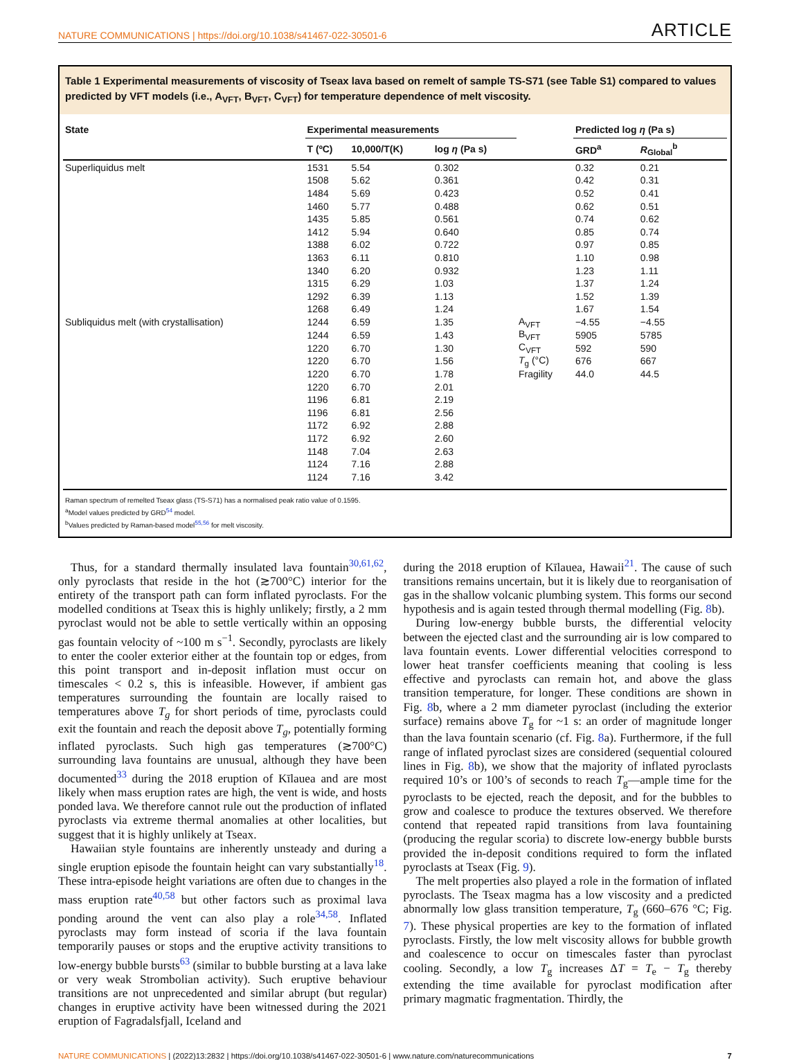NATURE COMMUNICATIONS | https://doi.org/10.1038/s41467-022-30501-6 ARTICLE
Table 1 Experimental measurements of viscosity of Tseax lava based on remelt of sample TS-S71 (see Table S1) compared to values predicted by VFT models (i.e., A<sub>VFT</sub>, B<sub>VFT</sub>, C<sub>VFT</sub>) for temperature dependence of melt viscosity.
| State | Experimental measurements | | | | Predicted log η (Pa s) | |
| --- | --- | --- | --- | --- | --- | --- |
| | T (ºC) | 10,000/T(K) | log η (Pa s) | | GRD<sup>a</sup> | R<sub>Global</sub><sup>b</sup> |
| Superliquidus melt | 1531 | 5.54 | 0.302 | | 0.32 | 0.21 |
| | 1508 | 5.62 | 0.361 | | 0.42 | 0.31 |
| | 1484 | 5.69 | 0.423 | | 0.52 | 0.41 |
| | 1460 | 5.77 | 0.488 | | 0.62 | 0.51 |
| | 1435 | 5.85 | 0.561 | | 0.74 | 0.62 |
| | 1412 | 5.94 | 0.640 | | 0.85 | 0.74 |
| | 1388 | 6.02 | 0.722 | | 0.97 | 0.85 |
| | 1363 | 6.11 | 0.810 | | 1.10 | 0.98 |
| | 1340 | 6.20 | 0.932 | | 1.23 | 1.11 |
| | 1315 | 6.29 | 1.03 | | 1.37 | 1.24 |
| | 1292 | 6.39 | 1.13 | | 1.52 | 1.39 |
| | 1268 | 6.49 | 1.24 | | 1.67 | 1.54 |
| Subliquidus melt (with crystallisation) | 1244 | 6.59 | 1.35 | A<sub>VFT</sub> | −4.55 | −4.55 |
| | 1244 | 6.59 | 1.43 | B<sub>VFT</sub> | 5905 | 5785 |
| | 1220 | 6.70 | 1.30 | C<sub>VFT</sub> | 592 | 590 |
| | 1220 | 6.70 | 1.56 | T<sub>g</sub> (°C) | 676 | 667 |
| | 1220 | 6.70 | 1.78 | Fragility | 44.0 | 44.5 |
| | 1220 | 6.70 | 2.01 | | | |
| | 1196 | 6.81 | 2.19 | | | |
| | 1196 | 6.81 | 2.56 | | | |
| | 1172 | 6.92 | 2.88 | | | |
| | 1172 | 6.92 | 2.60 | | | |
| | 1148 | 7.04 | 2.63 | | | |
| | 1124 | 7.16 | 2.88 | | | |
| | 1124 | 7.16 | 3.42 | | | |
Raman spectrum of remelted Tseax glass (TS-S71) has a normalised peak ratio value of 0.1595.
<sup>a</sup> Model values predicted by GRD<sup>54</sup> model.
<sup>b</sup> Values predicted by Raman-based model<sup>55,56</sup> for melt viscosity.
Thus, for a standard thermally insulated lava fountain<sup>30,61,62</sup>, only pyroclasts that reside in the hot (≳700°C) interior for the entirety of the transport path can form inflated pyroclasts. For the modelled conditions at Tseax this is highly unlikely; firstly, a 2 mm pyroclast would not be able to settle vertically within an opposing gas fountain velocity of ~100 m s<sup>−1</sup>. Secondly, pyroclasts are likely to enter the cooler exterior either at the fountain top or edges, from this point transport and in-deposit inflation must occur on timescales < 0.2 s, this is infeasible. However, if ambient gas temperatures surrounding the fountain are locally raised to temperatures above T<sub>g</sub> for short periods of time, pyroclasts could exit the fountain and reach the deposit above T<sub>g</sub>, potentially forming inflated pyroclasts. Such high gas temperatures (≳700°C) surrounding lava fountains are unusual, although they have been documented<sup>33</sup> during the 2018 eruption of Kīlauea and are most likely when mass eruption rates are high, the vent is wide, and hosts ponded lava. We therefore cannot rule out the production of inflated pyroclasts via extreme thermal anomalies at other localities, but suggest that it is highly unlikely at Tseax.
Hawaiian style fountains are inherently unsteady and during a single eruption episode the fountain height can vary substantially<sup>18</sup>. These intra-episode height variations are often due to changes in the mass eruption rate<sup>40,58</sup> but other factors such as proximal lava ponding around the vent can also play a role<sup>34,58</sup>. Inflated pyroclasts may form instead of scoria if the lava fountain temporarily pauses or stops and the eruptive activity transitions to low-energy bubble bursts<sup>63</sup> (similar to bubble bursting at a lava lake or very weak Strombolian activity). Such eruptive behaviour transitions are not unprecedented and similar abrupt (but regular) changes in eruptive activity have been witnessed during the 2021 eruption of Fagradalsfjall, Iceland and
during the 2018 eruption of Kīlauea, Hawaii<sup>21</sup>. The cause of such transitions remains uncertain, but it is likely due to reorganisation of gas in the shallow volcanic plumbing system. This forms our second hypothesis and is again tested through thermal modelling (Fig. 8b).
During low-energy bubble bursts, the differential velocity between the ejected clast and the surrounding air is low compared to lava fountain events. Lower differential velocities correspond to lower heat transfer coefficients meaning that cooling is less effective and pyroclasts can remain hot, and above the glass transition temperature, for longer. These conditions are shown in Fig. 8b, where a 2 mm diameter pyroclast (including the exterior surface) remains above T<sub>g</sub> for ~1 s: an order of magnitude longer than the lava fountain scenario (cf. Fig. 8a). Furthermore, if the full range of inflated pyroclast sizes are considered (sequential coloured lines in Fig. 8b), we show that the majority of inflated pyroclasts required 10’s or 100’s of seconds to reach T<sub>g</sub>—ample time for the pyroclasts to be ejected, reach the deposit, and for the bubbles to grow and coalesce to produce the textures observed. We therefore contend that repeated rapid transitions from lava fountaining (producing the regular scoria) to discrete low-energy bubble bursts provided the in-deposit conditions required to form the inflated pyroclasts at Tseax (Fig. 9).
The melt properties also played a role in the formation of inflated pyroclasts. The Tseax magma has a low viscosity and a predicted abnormally low glass transition temperature, T<sub>g</sub> (660–676 °C; Fig. 7). These physical properties are key to the formation of inflated pyroclasts. Firstly, the low melt viscosity allows for bubble growth and coalescence to occur on timescales faster than pyroclast cooling. Secondly, a low T<sub>g</sub> increases ΔT = T<sub>e</sub> − T<sub>g</sub> thereby extending the time available for pyroclast modification after primary magmatic fragmentation. Thirdly, the
NATURE COMMUNICATIONS | (2022)13:2832 | https://doi.org/10.1038/s41467-022-30501-6 | www.nature.com/naturecommunications 7